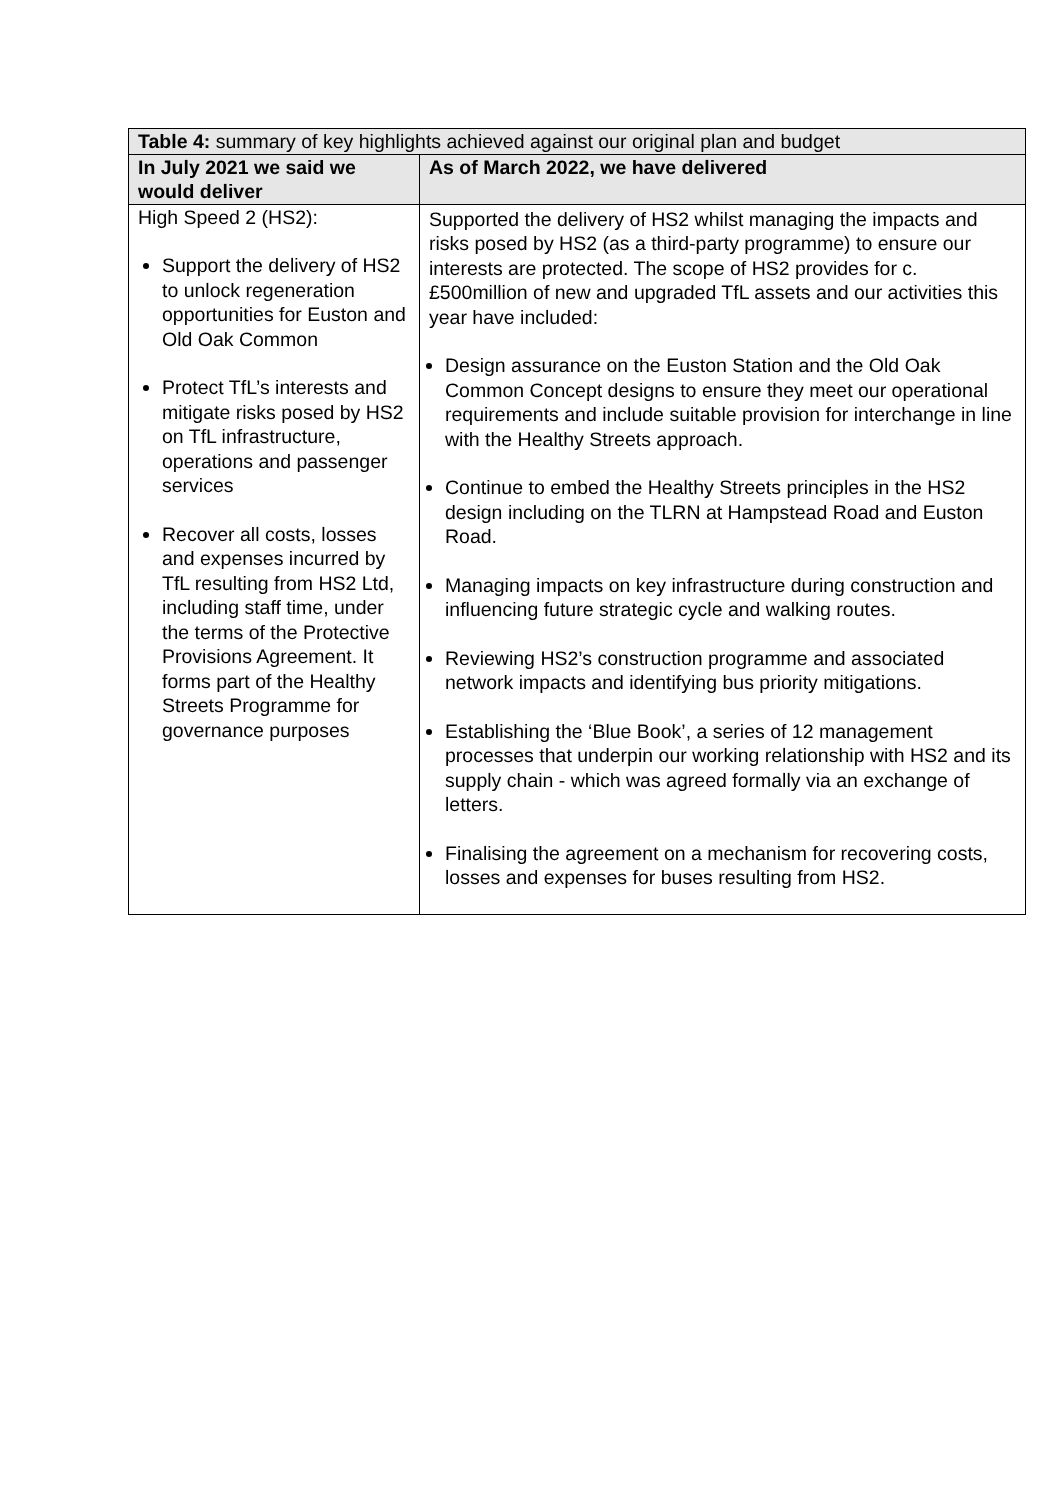| Table 4: summary of key highlights achieved against our original plan and budget | |
| In July 2021 we said we would deliver | As of March 2022, we have delivered |
| High Speed 2 (HS2): Support the delivery of HS2 to unlock regeneration opportunities for Euston and Old Oak Common Protect TfL’s interests and mitigate risks posed by HS2 on TfL infrastructure, operations and passenger services Recover all costs, losses and expenses incurred by TfL resulting from HS2 Ltd, including staff time, under the terms of the Protective Provisions Agreement. It forms part of the Healthy Streets Programme for governance purposes | Supported the delivery of HS2 whilst managing the impacts and risks posed by HS2 (as a third-party programme) to ensure our interests are protected. The scope of HS2 provides for c.£500million of new and upgraded TfL assets and our activities this year have included: Design assurance on the Euston Station and the Old Oak Common Concept designs to ensure they meet our operational requirements and include suitable provision for interchange in line with the Healthy Streets approach. Continue to embed the Healthy Streets principles in the HS2 design including on the TLRN at Hampstead Road and Euston Road. Managing impacts on key infrastructure during construction and influencing future strategic cycle and walking routes. Reviewing HS2’s construction programme and associated network impacts and identifying bus priority mitigations. Establishing the ‘Blue Book’, a series of 12 management processes that underpin our working relationship with HS2 and its supply chain - which was agreed formally via an exchange of letters. Finalising the agreement on a mechanism for recovering costs, losses and expenses for buses resulting from HS2. |